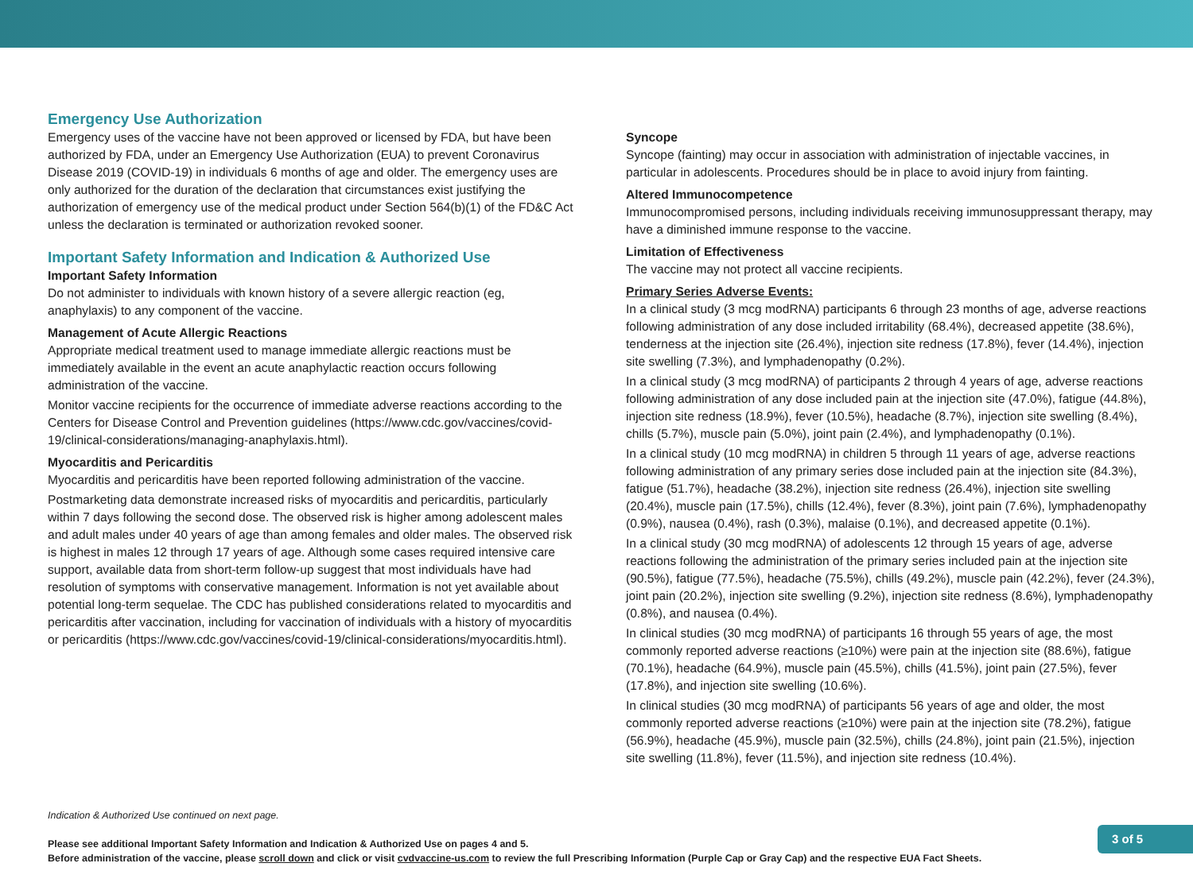Emergency Use Authorization
Emergency uses of the vaccine have not been approved or licensed by FDA, but have been authorized by FDA, under an Emergency Use Authorization (EUA) to prevent Coronavirus Disease 2019 (COVID-19) in individuals 6 months of age and older. The emergency uses are only authorized for the duration of the declaration that circumstances exist justifying the authorization of emergency use of the medical product under Section 564(b)(1) of the FD&C Act unless the declaration is terminated or authorization revoked sooner.
Important Safety Information and Indication & Authorized Use
Important Safety Information
Do not administer to individuals with known history of a severe allergic reaction (eg, anaphylaxis) to any component of the vaccine.
Management of Acute Allergic Reactions
Appropriate medical treatment used to manage immediate allergic reactions must be immediately available in the event an acute anaphylactic reaction occurs following administration of the vaccine.
Monitor vaccine recipients for the occurrence of immediate adverse reactions according to the Centers for Disease Control and Prevention guidelines (https://www.cdc.gov/vaccines/covid-19/clinical-considerations/managing-anaphylaxis.html).
Myocarditis and Pericarditis
Myocarditis and pericarditis have been reported following administration of the vaccine.
Postmarketing data demonstrate increased risks of myocarditis and pericarditis, particularly within 7 days following the second dose. The observed risk is higher among adolescent males and adult males under 40 years of age than among females and older males. The observed risk is highest in males 12 through 17 years of age. Although some cases required intensive care support, available data from short-term follow-up suggest that most individuals have had resolution of symptoms with conservative management. Information is not yet available about potential long-term sequelae. The CDC has published considerations related to myocarditis and pericarditis after vaccination, including for vaccination of individuals with a history of myocarditis or pericarditis (https://www.cdc.gov/vaccines/covid-19/clinical-considerations/myocarditis.html).
Syncope
Syncope (fainting) may occur in association with administration of injectable vaccines, in particular in adolescents. Procedures should be in place to avoid injury from fainting.
Altered Immunocompetence
Immunocompromised persons, including individuals receiving immunosuppressant therapy, may have a diminished immune response to the vaccine.
Limitation of Effectiveness
The vaccine may not protect all vaccine recipients.
Primary Series Adverse Events:
In a clinical study (3 mcg modRNA) participants 6 through 23 months of age, adverse reactions following administration of any dose included irritability (68.4%), decreased appetite (38.6%), tenderness at the injection site (26.4%), injection site redness (17.8%), fever (14.4%), injection site swelling (7.3%), and lymphadenopathy (0.2%).
In a clinical study (3 mcg modRNA) of participants 2 through 4 years of age, adverse reactions following administration of any dose included pain at the injection site (47.0%), fatigue (44.8%), injection site redness (18.9%), fever (10.5%), headache (8.7%), injection site swelling (8.4%), chills (5.7%), muscle pain (5.0%), joint pain (2.4%), and lymphadenopathy (0.1%).
In a clinical study (10 mcg modRNA) in children 5 through 11 years of age, adverse reactions following administration of any primary series dose included pain at the injection site (84.3%), fatigue (51.7%), headache (38.2%), injection site redness (26.4%), injection site swelling (20.4%), muscle pain (17.5%), chills (12.4%), fever (8.3%), joint pain (7.6%), lymphadenopathy (0.9%), nausea (0.4%), rash (0.3%), malaise (0.1%), and decreased appetite (0.1%).
In a clinical study (30 mcg modRNA) of adolescents 12 through 15 years of age, adverse reactions following the administration of the primary series included pain at the injection site (90.5%), fatigue (77.5%), headache (75.5%), chills (49.2%), muscle pain (42.2%), fever (24.3%), joint pain (20.2%), injection site swelling (9.2%), injection site redness (8.6%), lymphadenopathy (0.8%), and nausea (0.4%).
In clinical studies (30 mcg modRNA) of participants 16 through 55 years of age, the most commonly reported adverse reactions (≥10%) were pain at the injection site (88.6%), fatigue (70.1%), headache (64.9%), muscle pain (45.5%), chills (41.5%), joint pain (27.5%), fever (17.8%), and injection site swelling (10.6%).
In clinical studies (30 mcg modRNA) of participants 56 years of age and older, the most commonly reported adverse reactions (≥10%) were pain at the injection site (78.2%), fatigue (56.9%), headache (45.9%), muscle pain (32.5%), chills (24.8%), joint pain (21.5%), injection site swelling (11.8%), fever (11.5%), and injection site redness (10.4%).
Indication & Authorized Use continued on next page.
Please see additional Important Safety Information and Indication & Authorized Use on pages 4 and 5.
Before administration of the vaccine, please scroll down and click or visit cvdvaccine-us.com to review the full Prescribing Information (Purple Cap or Gray Cap) and the respective EUA Fact Sheets.
3 of 5